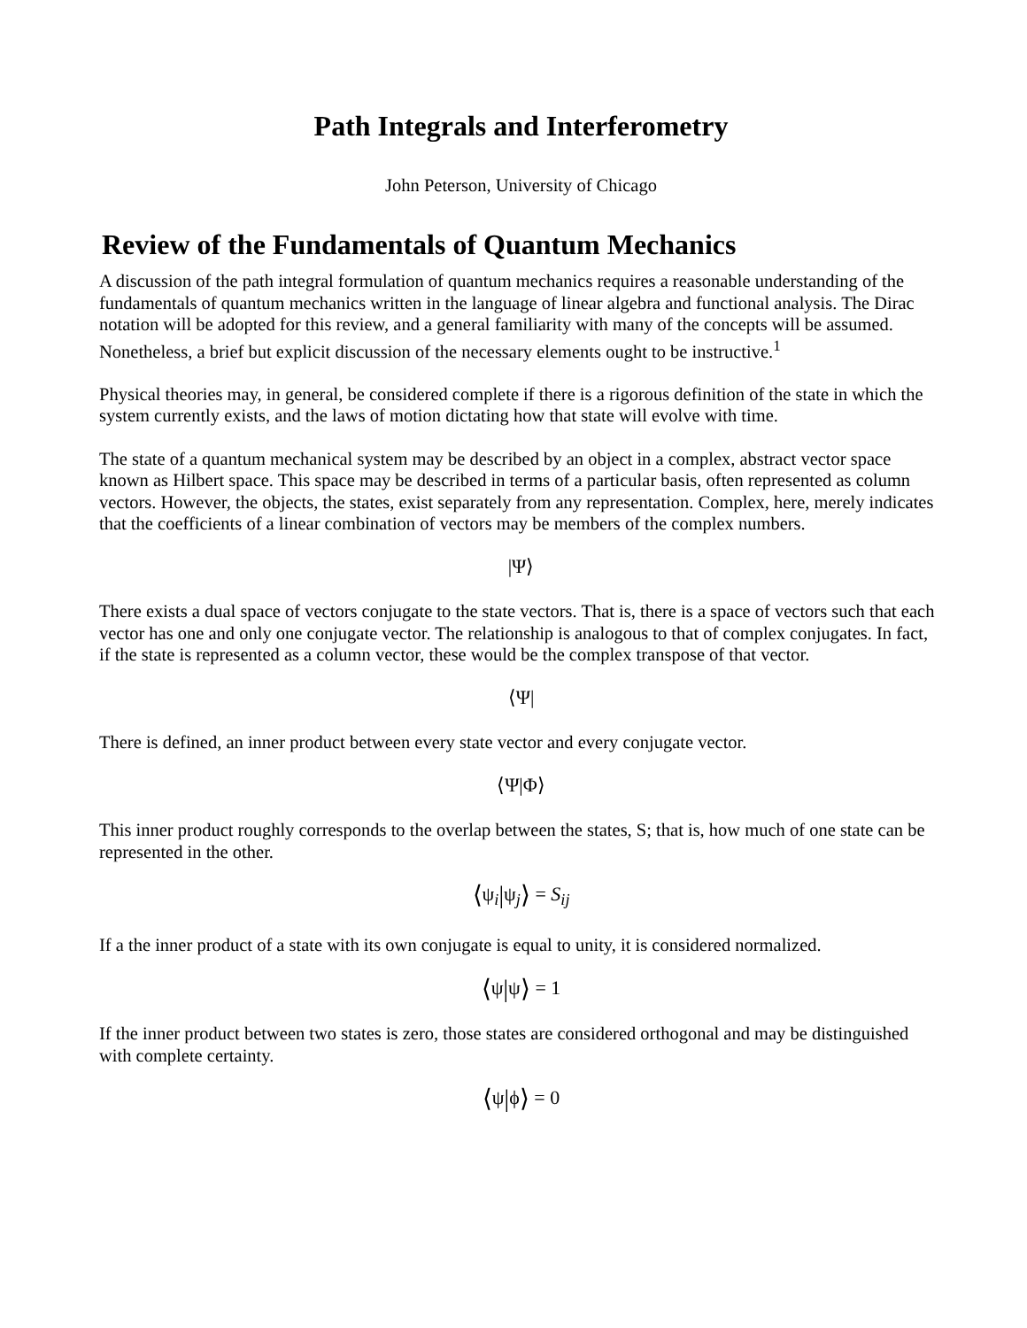Path Integrals and Interferometry
John Peterson, University of Chicago
Review of the Fundamentals of Quantum Mechanics
A discussion of the path integral formulation of quantum mechanics requires a reasonable understanding of the fundamentals of quantum mechanics written in the language of linear algebra and functional analysis. The Dirac notation will be adopted for this review, and a general familiarity with many of the concepts will be assumed. Nonetheless, a brief but explicit discussion of the necessary elements ought to be instructive.<sup>1</sup>
Physical theories may, in general, be considered complete if there is a rigorous definition of the state in which the system currently exists, and the laws of motion dictating how that state will evolve with time.
The state of a quantum mechanical system may be described by an object in a complex, abstract vector space known as Hilbert space. This space may be described in terms of a particular basis, often represented as column vectors. However, the objects, the states, exist separately from any representation. Complex, here, merely indicates that the coefficients of a linear combination of vectors may be members of the complex numbers.
|Ψ⟩
There exists a dual space of vectors conjugate to the state vectors. That is, there is a space of vectors such that each vector has one and only one conjugate vector. The relationship is analogous to that of complex conjugates. In fact, if the state is represented as a column vector, these would be the complex transpose of that vector.
⟨Ψ|
There is defined, an inner product between every state vector and every conjugate vector.
⟨Ψ|Φ⟩
This inner product roughly corresponds to the overlap between the states, S; that is, how much of one state can be represented in the other.
⟨ψ<sub>i</sub>|ψ<sub>j</sub>⟩ = S<sub>ij</sub>
If a the inner product of a state with its own conjugate is equal to unity, it is considered normalized.
⟨ψ|ψ⟩ = 1
If the inner product between two states is zero, those states are considered orthogonal and may be distinguished with complete certainty.
⟨ψ|ϕ⟩ = 0